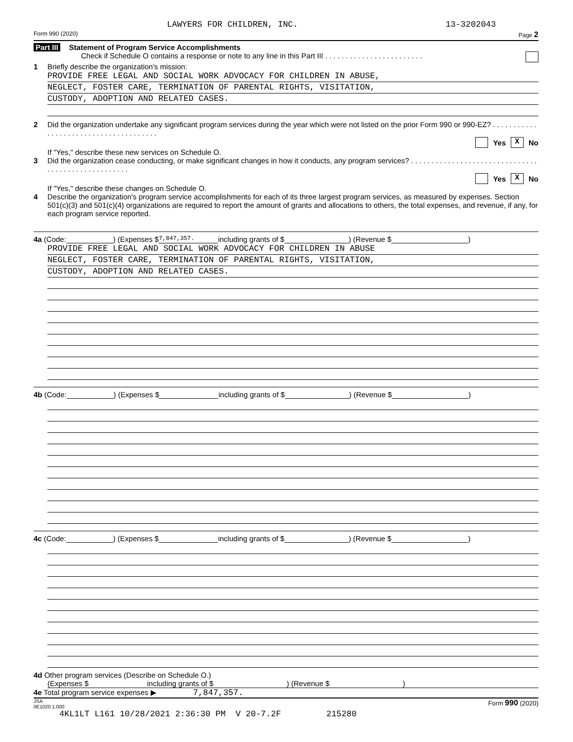LAWYERS FOR CHILDREN, INC. 13-3202043
Form 990 (2020) Page 2
Part III Statement of Program Service Accomplishments
Check if Schedule O contains a response or note to any line in this Part III . . . . . . . . . . . . . . . . . . . . . . . .
1 Briefly describe the organization's mission:
PROVIDE FREE LEGAL AND SOCIAL WORK ADVOCACY FOR CHILDREN IN ABUSE,
NEGLECT, FOSTER CARE, TERMINATION OF PARENTAL RIGHTS, VISITATION,
CUSTODY, ADOPTION AND RELATED CASES.
2 Did the organization undertake any significant program services during the year which were not listed on the prior Form 990 or 990-EZ? . . . . . . . . . . . . . . . . . . . . . . . . . . . . . . . . . . . . . .
Yes X No
If "Yes," describe these new services on Schedule O.
3 Did the organization cease conducting, or make significant changes in how it conducts, any program services? . . . . . . . . . . . . . . . . . . . . . . . . . . . . . . . . . . . . . . . . . . . . . . . . . . .
Yes X No
If "Yes," describe these changes on Schedule O.
4 Describe the organization's program service accomplishments for each of its three largest program services, as measured by expenses. Section 501(c)(3) and 501(c)(4) organizations are required to report the amount of grants and allocations to others, the total expenses, and revenue, if any, for each program service reported.
4a (Code: ) (Expenses $ 7,847,357. including grants of $ ) (Revenue $ )
PROVIDE FREE LEGAL AND SOCIAL WORK ADVOCACY FOR CHILDREN IN ABUSE
NEGLECT, FOSTER CARE, TERMINATION OF PARENTAL RIGHTS, VISITATION,
CUSTODY, ADOPTION AND RELATED CASES.
4b (Code: ) (Expenses $ including grants of $ ) (Revenue $ )
4c (Code: ) (Expenses $ including grants of $ ) (Revenue $ )
4d Other program services (Describe on Schedule O.)
(Expenses $ including grants of $ ) (Revenue $ )
4e Total program service expenses ▶ 7,847,357.
JSA
0E1020 1.000 Form 990 (2020)
4KL1LT L161 10/28/2021 2:36:30 PM V 20-7.2F 215280